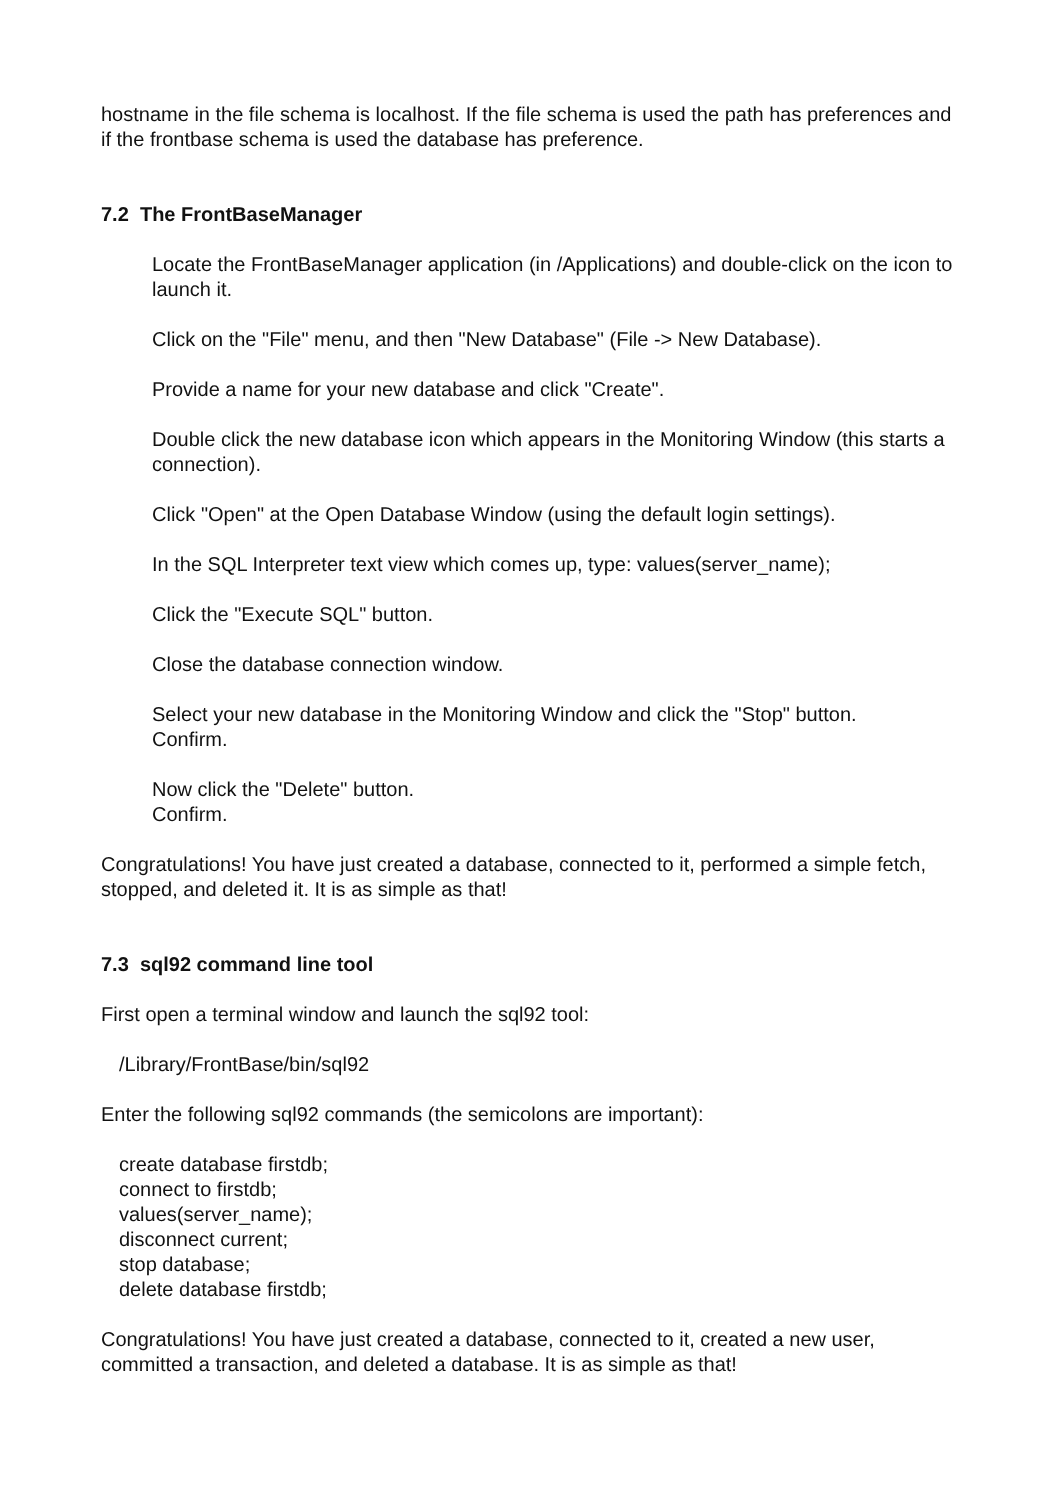hostname in the file schema is localhost. If the file schema is used the path has preferences and if the frontbase schema is used the database has preference.
7.2 The FrontBaseManager
Locate the FrontBaseManager application (in /Applications) and double-click on the icon to launch it.
Click on the "File" menu, and then "New Database" (File -> New Database).
Provide a name for your new database and click "Create".
Double click the new database icon which appears in the Monitoring Window (this starts a connection).
Click "Open" at the Open Database Window (using the default login settings).
In the SQL Interpreter text view which comes up, type: values(server_name);
Click the "Execute SQL" button.
Close the database connection window.
Select your new database in the Monitoring Window and click the "Stop" button.
Confirm.
Now click the "Delete" button.
Confirm.
Congratulations! You have just created a database, connected to it, performed a simple fetch, stopped, and deleted it. It is as simple as that!
7.3 sql92 command line tool
First open a terminal window and launch the sql92 tool:
/Library/FrontBase/bin/sql92
Enter the following sql92 commands (the semicolons are important):
create database firstdb;
connect to firstdb;
values(server_name);
disconnect current;
stop database;
delete database firstdb;
Congratulations! You have just created a database, connected to it, created a new user, committed a transaction, and deleted a database. It is as simple as that!